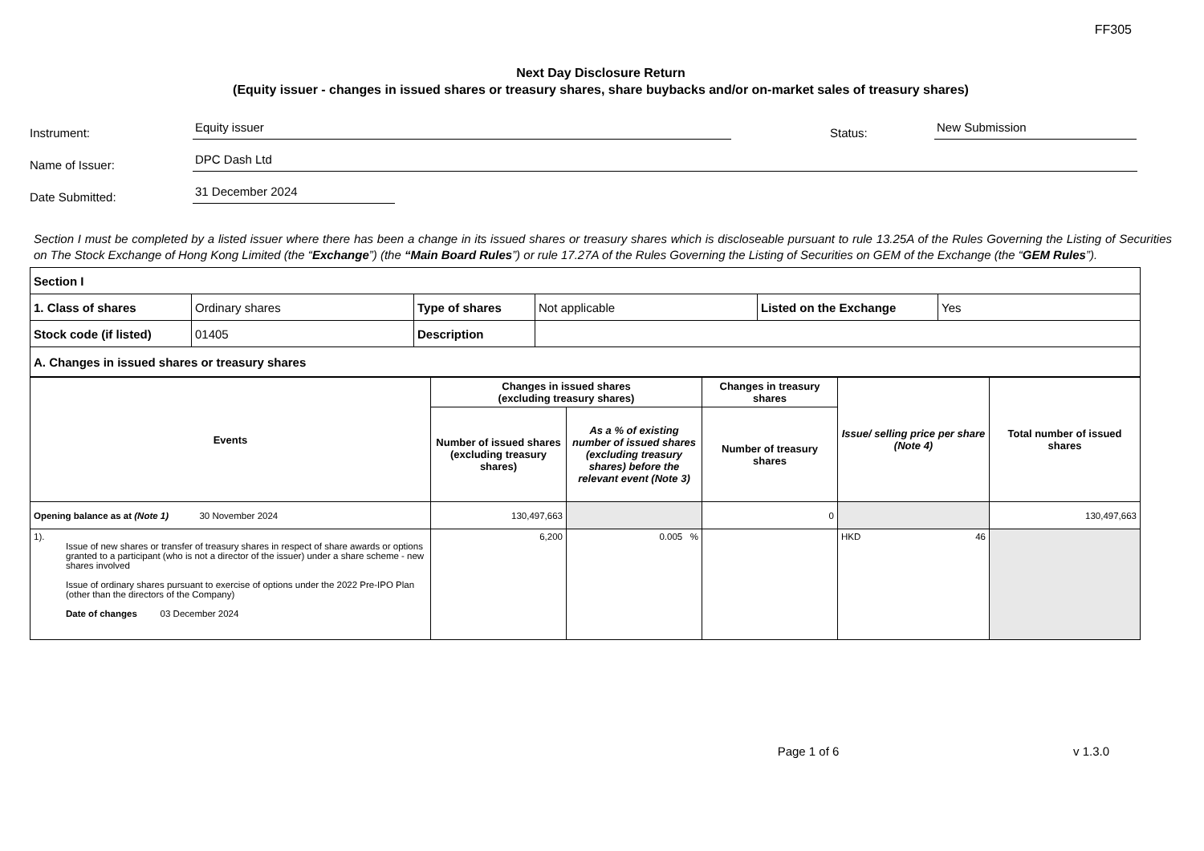FF305
Next Day Disclosure Return
(Equity issuer - changes in issued shares or treasury shares, share buybacks and/or on-market sales of treasury shares)
Instrument:
Equity issuer
Status:
New Submission
Name of Issuer:
DPC Dash Ltd
Date Submitted:
31 December 2024
Section I must be completed by a listed issuer where there has been a change in its issued shares or treasury shares which is discloseable pursuant to rule 13.25A of the Rules Governing the Listing of Securities on The Stock Exchange of Hong Kong Limited (the “Exchange”) (the “Main Board Rules”) or rule 17.27A of the Rules Governing the Listing of Securities on GEM of the Exchange (the “GEM Rules”).
| Section I | | | | | |
| 1. Class of shares | Ordinary shares | Type of shares | Not applicable | Listed on the Exchange | Yes |
| Stock code (if listed) | 01405 | Description | | | |
| A. Changes in issued shares or treasury shares | | | | | |
| Events | Changes in issued shares (excluding treasury shares) | | Changes in treasury shares | Issue/ selling price per share (Note 4) | Total number of issued shares |
| --- | --- | --- | --- | --- | --- |
| | Number of issued shares (excluding treasury shares) | As a % of existing number of issued shares (excluding treasury shares) before the relevant event (Note 3) | Number of treasury shares | | |
| Opening balance as at (Note 1) 30 November 2024 | 130,497,663 | | 0 | | 130,497,663 |
| 1). Issue of new shares or transfer of treasury shares in respect of share awards or options granted to a participant (who is not a director of the issuer) under a share scheme - new shares involved Issue of ordinary shares pursuant to exercise of options under the 2022 Pre-IPO Plan (other than the directors of the Company) Date of changes 03 December 2024 | 6,200 | 0.005 % | | HKD 46 | |
Page 1 of 6 v 1.3.0